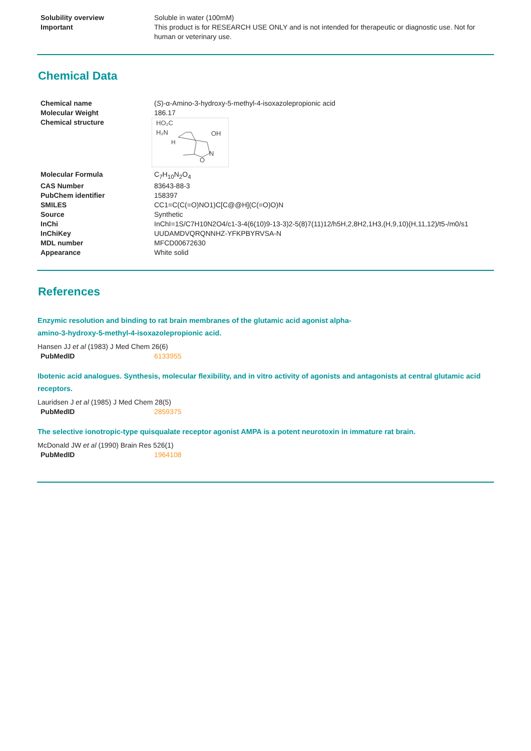| Solubility overview | Soluble in water (100mM) |
| Important | This product is for RESEARCH USE ONLY and is not intended for therapeutic or diagnostic use. Not for human or veterinary use. |
Chemical Data
| Chemical name | ( S )-α-Amino-3-hydroxy-5-methyl-4-isoxazolepropionic acid |
| Molecular Weight | 186.17 |
| Chemical structure | HO₂C H₂N H OH O N |
| Molecular Formula | C<sub>7</sub>H<sub>10</sub>N<sub>2</sub>O<sub>4</sub> |
| CAS Number | 83643-88-3 |
| PubChem identifier | 158397 |
| SMILES | CC1=C(C(=O)NO1)C[C@@H](C(=O)O)N |
| Source | Synthetic |
| InChi | InChI=1S/C7H10N2O4/c1-3-4(6(10)9-13-3)2-5(8)7(11)12/h5H,2,8H2,1H3,(H,9,10)(H,11,12)/t5-/m0/s1 |
| InChiKey | UUDAMDVQRQNNHZ-YFKPBYRVSA-N |
| MDL number | MFCD00672630 |
| Appearance | White solid |
References
Enzymic resolution and binding to rat brain membranes of the glutamic acid agonist alpha-
amino-3-hydroxy-5-methyl-4-isoxazolepropionic acid.
Hansen JJ et al (1983) J Med Chem 26(6)
| PubMedID | 6133955 |
Ibotenic acid analogues. Synthesis, molecular flexibility, and in vitro activity of agonists and antagonists at central glutamic acid receptors.
Lauridsen J et al (1985) J Med Chem 28(5)
| PubMedID | 2859375 |
The selective ionotropic-type quisqualate receptor agonist AMPA is a potent neurotoxin in immature rat brain.
McDonald JW et al (1990) Brain Res 526(1)
| PubMedID | 1964108 |